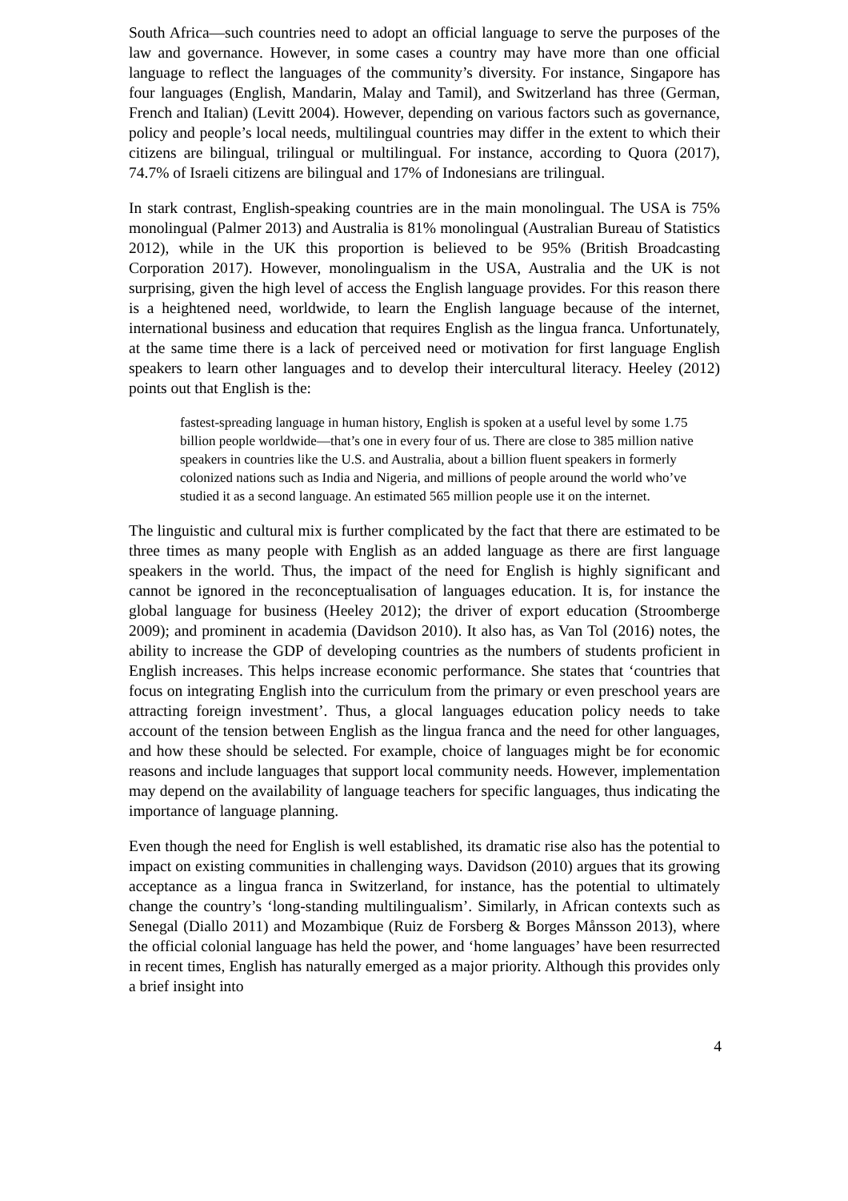South Africa—such countries need to adopt an official language to serve the purposes of the law and governance. However, in some cases a country may have more than one official language to reflect the languages of the community’s diversity. For instance, Singapore has four languages (English, Mandarin, Malay and Tamil), and Switzerland has three (German, French and Italian) (Levitt 2004). However, depending on various factors such as governance, policy and people’s local needs, multilingual countries may differ in the extent to which their citizens are bilingual, trilingual or multilingual. For instance, according to Quora (2017), 74.7% of Israeli citizens are bilingual and 17% of Indonesians are trilingual.
In stark contrast, English-speaking countries are in the main monolingual. The USA is 75% monolingual (Palmer 2013) and Australia is 81% monolingual (Australian Bureau of Statistics 2012), while in the UK this proportion is believed to be 95% (British Broadcasting Corporation 2017). However, monolingualism in the USA, Australia and the UK is not surprising, given the high level of access the English language provides. For this reason there is a heightened need, worldwide, to learn the English language because of the internet, international business and education that requires English as the lingua franca. Unfortunately, at the same time there is a lack of perceived need or motivation for first language English speakers to learn other languages and to develop their intercultural literacy. Heeley (2012) points out that English is the:
fastest-spreading language in human history, English is spoken at a useful level by some 1.75 billion people worldwide—that’s one in every four of us. There are close to 385 million native speakers in countries like the U.S. and Australia, about a billion fluent speakers in formerly colonized nations such as India and Nigeria, and millions of people around the world who’ve studied it as a second language. An estimated 565 million people use it on the internet.
The linguistic and cultural mix is further complicated by the fact that there are estimated to be three times as many people with English as an added language as there are first language speakers in the world. Thus, the impact of the need for English is highly significant and cannot be ignored in the reconceptualisation of languages education. It is, for instance the global language for business (Heeley 2012); the driver of export education (Stroomberge 2009); and prominent in academia (Davidson 2010). It also has, as Van Tol (2016) notes, the ability to increase the GDP of developing countries as the numbers of students proficient in English increases. This helps increase economic performance. She states that ‘countries that focus on integrating English into the curriculum from the primary or even preschool years are attracting foreign investment’. Thus, a glocal languages education policy needs to take account of the tension between English as the lingua franca and the need for other languages, and how these should be selected. For example, choice of languages might be for economic reasons and include languages that support local community needs. However, implementation may depend on the availability of language teachers for specific languages, thus indicating the importance of language planning.
Even though the need for English is well established, its dramatic rise also has the potential to impact on existing communities in challenging ways. Davidson (2010) argues that its growing acceptance as a lingua franca in Switzerland, for instance, has the potential to ultimately change the country’s ‘long-standing multilingualism’. Similarly, in African contexts such as Senegal (Diallo 2011) and Mozambique (Ruiz de Forsberg & Borges Månsson 2013), where the official colonial language has held the power, and ‘home languages’ have been resurrected in recent times, English has naturally emerged as a major priority. Although this provides only a brief insight into
4